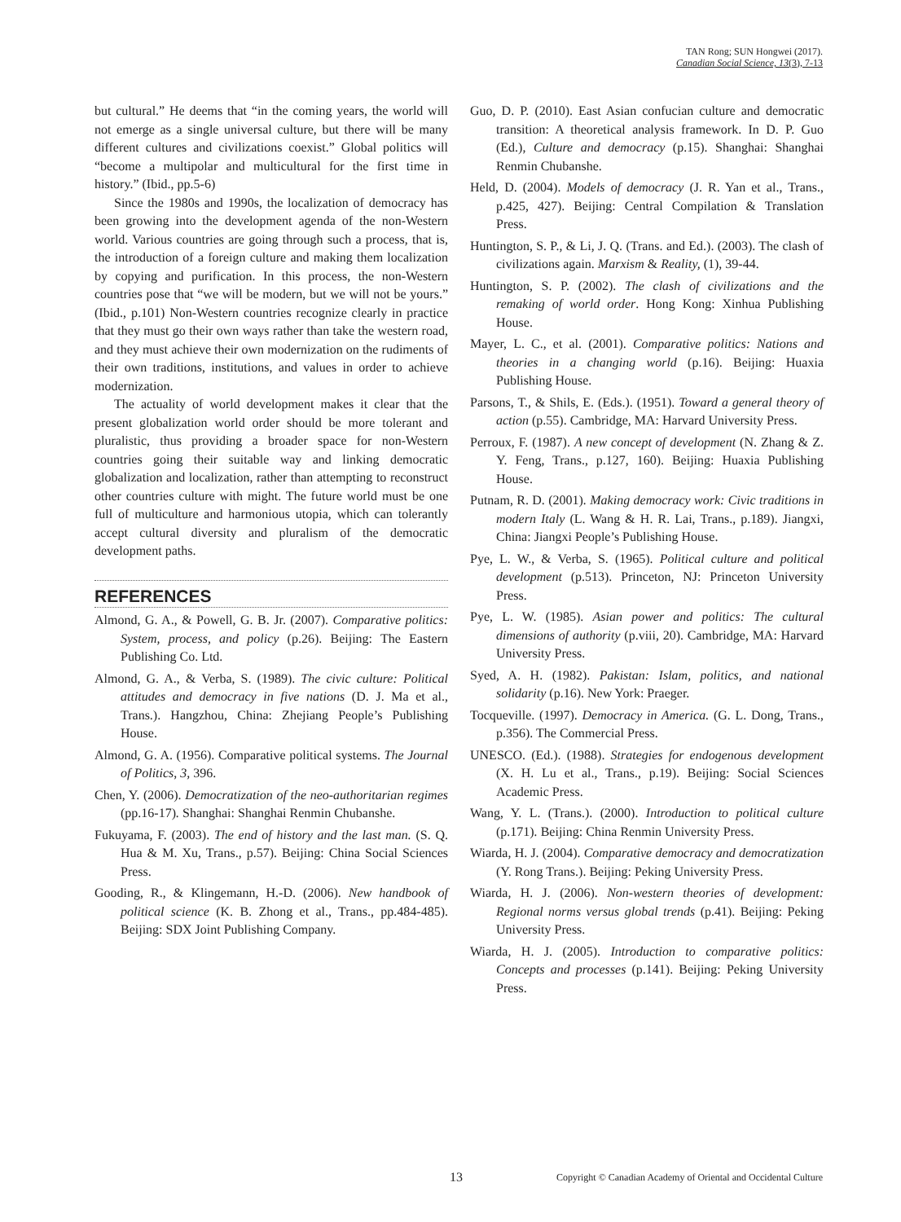TAN Rong; SUN Hongwei (2017).
Canadian Social Science, 13(3), 7-13
but cultural.” He deems that “in the coming years, the world will not emerge as a single universal culture, but there will be many different cultures and civilizations coexist.” Global politics will “become a multipolar and multicultural for the first time in history.” (Ibid., pp.5-6)
Since the 1980s and 1990s, the localization of democracy has been growing into the development agenda of the non-Western world. Various countries are going through such a process, that is, the introduction of a foreign culture and making them localization by copying and purification. In this process, the non-Western countries pose that “we will be modern, but we will not be yours.” (Ibid., p.101) Non-Western countries recognize clearly in practice that they must go their own ways rather than take the western road, and they must achieve their own modernization on the rudiments of their own traditions, institutions, and values in order to achieve modernization.
The actuality of world development makes it clear that the present globalization world order should be more tolerant and pluralistic, thus providing a broader space for non-Western countries going their suitable way and linking democratic globalization and localization, rather than attempting to reconstruct other countries culture with might. The future world must be one full of multiculture and harmonious utopia, which can tolerantly accept cultural diversity and pluralism of the democratic development paths.
REFERENCES
Almond, G. A., & Powell, G. B. Jr. (2007). Comparative politics: System, process, and policy (p.26). Beijing: The Eastern Publishing Co. Ltd.
Almond, G. A., & Verba, S. (1989). The civic culture: Political attitudes and democracy in five nations (D. J. Ma et al., Trans.). Hangzhou, China: Zhejiang People’s Publishing House.
Almond, G. A. (1956). Comparative political systems. The Journal of Politics, 3, 396.
Chen, Y. (2006). Democratization of the neo-authoritarian regimes (pp.16-17). Shanghai: Shanghai Renmin Chubanshe.
Fukuyama, F. (2003). The end of history and the last man. (S. Q. Hua & M. Xu, Trans., p.57). Beijing: China Social Sciences Press.
Gooding, R., & Klingemann, H.-D. (2006). New handbook of political science (K. B. Zhong et al., Trans., pp.484-485). Beijing: SDX Joint Publishing Company.
Guo, D. P. (2010). East Asian confucian culture and democratic transition: A theoretical analysis framework. In D. P. Guo (Ed.), Culture and democracy (p.15). Shanghai: Shanghai Renmin Chubanshe.
Held, D. (2004). Models of democracy (J. R. Yan et al., Trans., p.425, 427). Beijing: Central Compilation & Translation Press.
Huntington, S. P., & Li, J. Q. (Trans. and Ed.). (2003). The clash of civilizations again. Marxism & Reality, (1), 39-44.
Huntington, S. P. (2002). The clash of civilizations and the remaking of world order. Hong Kong: Xinhua Publishing House.
Mayer, L. C., et al. (2001). Comparative politics: Nations and theories in a changing world (p.16). Beijing: Huaxia Publishing House.
Parsons, T., & Shils, E. (Eds.). (1951). Toward a general theory of action (p.55). Cambridge, MA: Harvard University Press.
Perroux, F. (1987). A new concept of development (N. Zhang & Z. Y. Feng, Trans., p.127, 160). Beijing: Huaxia Publishing House.
Putnam, R. D. (2001). Making democracy work: Civic traditions in modern Italy (L. Wang & H. R. Lai, Trans., p.189). Jiangxi, China: Jiangxi People’s Publishing House.
Pye, L. W., & Verba, S. (1965). Political culture and political development (p.513). Princeton, NJ: Princeton University Press.
Pye, L. W. (1985). Asian power and politics: The cultural dimensions of authority (p.viii, 20). Cambridge, MA: Harvard University Press.
Syed, A. H. (1982). Pakistan: Islam, politics, and national solidarity (p.16). New York: Praeger.
Tocqueville. (1997). Democracy in America. (G. L. Dong, Trans., p.356). The Commercial Press.
UNESCO. (Ed.). (1988). Strategies for endogenous development (X. H. Lu et al., Trans., p.19). Beijing: Social Sciences Academic Press.
Wang, Y. L. (Trans.). (2000). Introduction to political culture (p.171). Beijing: China Renmin University Press.
Wiarda, H. J. (2004). Comparative democracy and democratization (Y. Rong Trans.). Beijing: Peking University Press.
Wiarda, H. J. (2006). Non-western theories of development: Regional norms versus global trends (p.41). Beijing: Peking University Press.
Wiarda, H. J. (2005). Introduction to comparative politics: Concepts and processes (p.141). Beijing: Peking University Press.
13 Copyright © Canadian Academy of Oriental and Occidental Culture